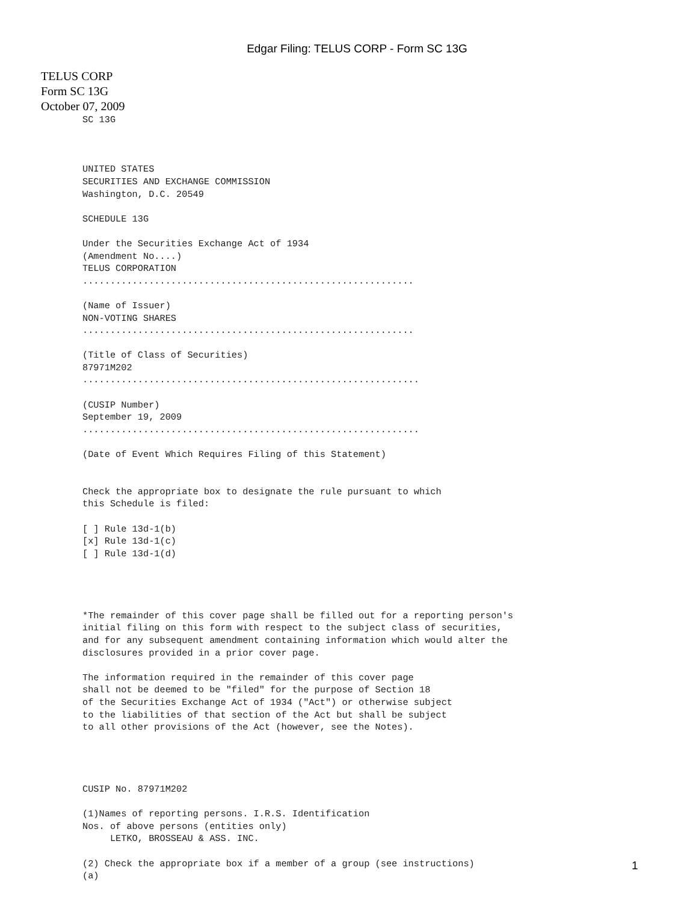Edgar Filing: TELUS CORP - Form SC 13G
TELUS CORP
Form SC 13G
October 07, 2009
SC 13G



UNITED STATES
SECURITIES AND EXCHANGE COMMISSION
Washington, D.C. 20549

SCHEDULE 13G

Under the Securities Exchange Act of 1934
(Amendment No....)
TELUS CORPORATION
............................................................

(Name of Issuer)
NON-VOTING SHARES
............................................................

(Title of Class of Securities)
87971M202
.............................................................

(CUSIP Number)
September 19, 2009
.............................................................

(Date of Event Which Requires Filing of this Statement)


Check the appropriate box to designate the rule pursuant to which
this Schedule is filed:

[ ] Rule 13d-1(b)
[x] Rule 13d-1(c)
[ ] Rule 13d-1(d)




*The remainder of this cover page shall be filled out for a reporting person's
initial filing on this form with respect to the subject class of securities,
and for any subsequent amendment containing information which would alter the
disclosures provided in a prior cover page.

The information required in the remainder of this cover page
shall not be deemed to be "filed" for the purpose of Section 18
of the Securities Exchange Act of 1934 ("Act") or otherwise subject
to the liabilities of that section of the Act but shall be subject
to all other provisions of the Act (however, see the Notes).




CUSIP No. 87971M202

(1)Names of reporting persons. I.R.S. Identification
Nos. of above persons (entities only)
     LETKO, BROSSEAU & ASS. INC.

(2) Check the appropriate box if a member of a group (see instructions)
(a)
1